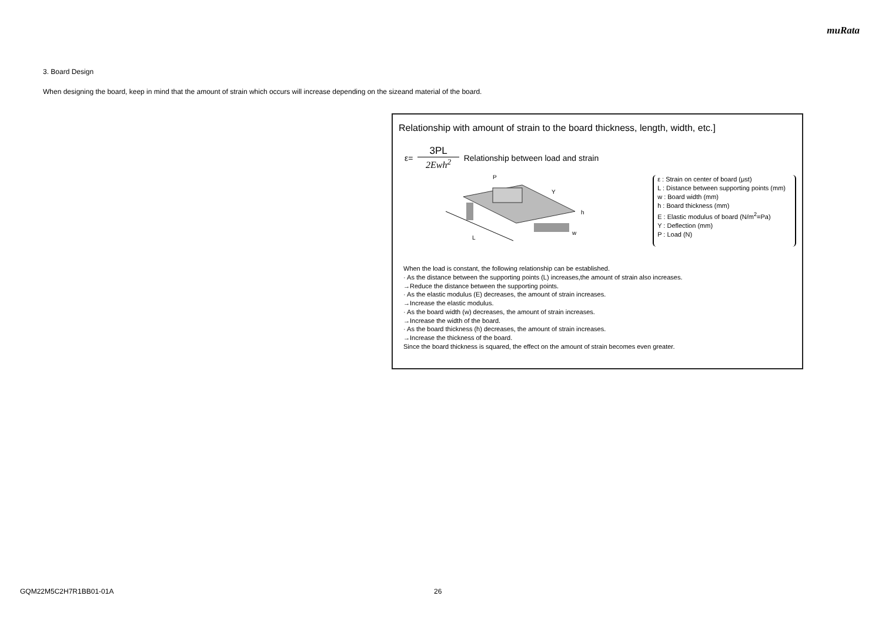muRata
3. Board Design
When designing the board, keep in mind that the amount of strain which occurs will increase depending on the sizeand material of the board.
Relationship with amount of strain to the board thickness, length, width, etc.]
ε=
3PL
2Ewh<sup>2</sup>
Relationship between load and strain
L
P
Y
h
w
ε : Strain on center of board (μst)
L : Distance between supporting points (mm)
w : Board width (mm)
h : Board thickness (mm)
E : Elastic modulus of board (N/m<sup>2</sup>=Pa)
Y : Deflection (mm)
P : Load (N)
When the load is constant, the following relationship can be established.
· As the distance between the supporting points (L) increases,the amount of strain also increases.
→Reduce the distance between the supporting points.
· As the elastic modulus (E) decreases, the amount of strain increases.
→Increase the elastic modulus.
· As the board width (w) decreases, the amount of strain increases.
→Increase the width of the board.
· As the board thickness (h) decreases, the amount of strain increases.
→Increase the thickness of the board.
Since the board thickness is squared, the effect on the amount of strain becomes even greater.
GQM22M5C2H7R1BB01-01A 26